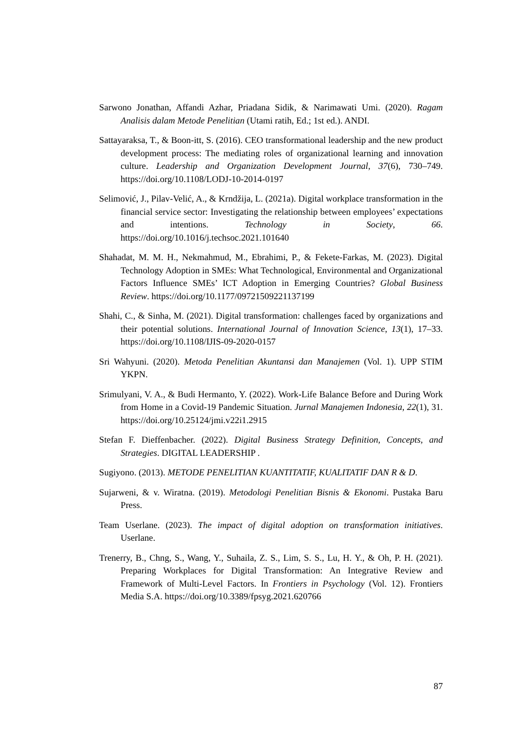Sarwono Jonathan, Affandi Azhar, Priadana Sidik, & Narimawati Umi. (2020). Ragam Analisis dalam Metode Penelitian (Utami ratih, Ed.; 1st ed.). ANDI.
Sattayaraksa, T., & Boon-itt, S. (2016). CEO transformational leadership and the new product development process: The mediating roles of organizational learning and innovation culture. Leadership and Organization Development Journal, 37(6), 730–749. https://doi.org/10.1108/LODJ-10-2014-0197
Selimović, J., Pilav-Velić, A., & Krndžija, L. (2021a). Digital workplace transformation in the financial service sector: Investigating the relationship between employees’ expectations and intentions. Technology in Society, 66. https://doi.org/10.1016/j.techsoc.2021.101640
Shahadat, M. M. H., Nekmahmud, M., Ebrahimi, P., & Fekete-Farkas, M. (2023). Digital Technology Adoption in SMEs: What Technological, Environmental and Organizational Factors Influence SMEs’ ICT Adoption in Emerging Countries? Global Business Review. https://doi.org/10.1177/09721509221137199
Shahi, C., & Sinha, M. (2021). Digital transformation: challenges faced by organizations and their potential solutions. International Journal of Innovation Science, 13(1), 17–33. https://doi.org/10.1108/IJIS-09-2020-0157
Sri Wahyuni. (2020). Metoda Penelitian Akuntansi dan Manajemen (Vol. 1). UPP STIM YKPN.
Srimulyani, V. A., & Budi Hermanto, Y. (2022). Work-Life Balance Before and During Work from Home in a Covid-19 Pandemic Situation. Jurnal Manajemen Indonesia, 22(1), 31. https://doi.org/10.25124/jmi.v22i1.2915
Stefan F. Dieffenbacher. (2022). Digital Business Strategy Definition, Concepts, and Strategies. DIGITAL LEADERSHIP .
Sugiyono. (2013). METODE PENELITIAN KUANTITATIF, KUALITATIF DAN R & D.
Sujarweni, & v. Wiratna. (2019). Metodologi Penelitian Bisnis & Ekonomi. Pustaka Baru Press.
Team Userlane. (2023). The impact of digital adoption on transformation initiatives. Userlane.
Trenerry, B., Chng, S., Wang, Y., Suhaila, Z. S., Lim, S. S., Lu, H. Y., & Oh, P. H. (2021). Preparing Workplaces for Digital Transformation: An Integrative Review and Framework of Multi-Level Factors. In Frontiers in Psychology (Vol. 12). Frontiers Media S.A. https://doi.org/10.3389/fpsyg.2021.620766
87